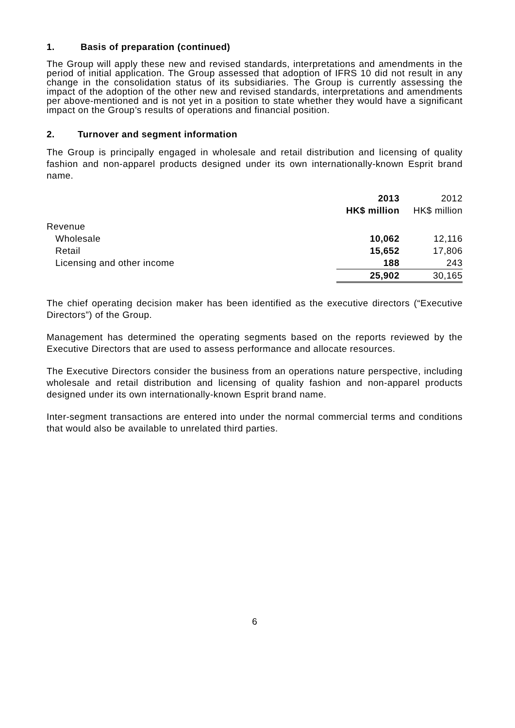1. Basis of preparation (continued)
The Group will apply these new and revised standards, interpretations and amendments in the period of initial application. The Group assessed that adoption of IFRS 10 did not result in any change in the consolidation status of its subsidiaries. The Group is currently assessing the impact of the adoption of the other new and revised standards, interpretations and amendments per above-mentioned and is not yet in a position to state whether they would have a significant impact on the Group’s results of operations and financial position.
2. Turnover and segment information
The Group is principally engaged in wholesale and retail distribution and licensing of quality fashion and non-apparel products designed under its own internationally-known Esprit brand name.
| | 2013 | 2012 |
| --- | --- | --- |
| | HK$ million | HK$ million |
| Revenue | | |
| Wholesale | 10,062 | 12,116 |
| Retail | 15,652 | 17,806 |
| Licensing and other income | 188 | 243 |
| | 25,902 | 30,165 |
The chief operating decision maker has been identified as the executive directors (“Executive Directors”) of the Group.
Management has determined the operating segments based on the reports reviewed by the Executive Directors that are used to assess performance and allocate resources.
The Executive Directors consider the business from an operations nature perspective, including wholesale and retail distribution and licensing of quality fashion and non-apparel products designed under its own internationally-known Esprit brand name.
Inter-segment transactions are entered into under the normal commercial terms and conditions that would also be available to unrelated third parties.
6